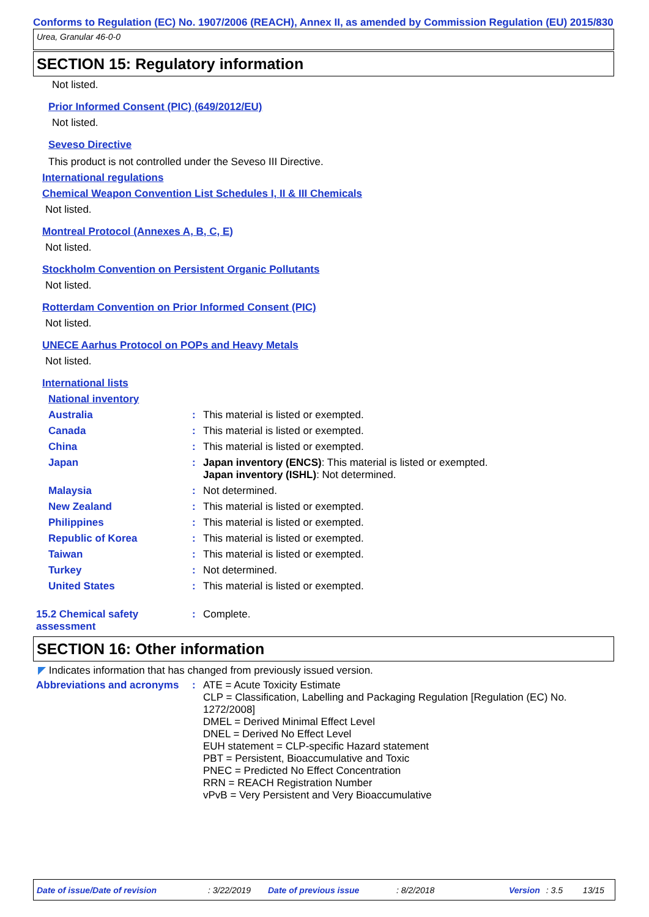Conforms to Regulation (EC) No. 1907/2006 (REACH), Annex II, as amended by Commission Regulation (EU) 2015/830
Urea, Granular 46-0-0
SECTION 15: Regulatory information
Not listed.
Prior Informed Consent (PIC) (649/2012/EU)
Not listed.
Seveso Directive
This product is not controlled under the Seveso III Directive.
International regulations
Chemical Weapon Convention List Schedules I, II & III Chemicals
Not listed.
Montreal Protocol (Annexes A, B, C, E)
Not listed.
Stockholm Convention on Persistent Organic Pollutants
Not listed.
Rotterdam Convention on Prior Informed Consent (PIC)
Not listed.
UNECE Aarhus Protocol on POPs and Heavy Metals
Not listed.
International lists
National inventory
Australia : This material is listed or exempted.
Canada : This material is listed or exempted.
China : This material is listed or exempted.
Japan : Japan inventory (ENCS): This material is listed or exempted.
Japan inventory (ISHL): Not determined.
Malaysia : Not determined.
New Zealand : This material is listed or exempted.
Philippines : This material is listed or exempted.
Republic of Korea : This material is listed or exempted.
Taiwan : This material is listed or exempted.
Turkey : Not determined.
United States : This material is listed or exempted.
15.2 Chemical safety
assessment
: Complete.
SECTION 16: Other information
◤ Indicates information that has changed from previously issued version.
Abbreviations and acronyms
: ATE = Acute Toxicity Estimate
CLP = Classification, Labelling and Packaging Regulation [Regulation (EC) No. 1272/2008]
DMEL = Derived Minimal Effect Level
DNEL = Derived No Effect Level
EUH statement = CLP-specific Hazard statement
PBT = Persistent, Bioaccumulative and Toxic
PNEC = Predicted No Effect Concentration
RRN = REACH Registration Number
vPvB = Very Persistent and Very Bioaccumulative
Date of issue/Date of revision : 3/22/2019 Date of previous issue : 8/2/2018 Version : 3.5 13/15